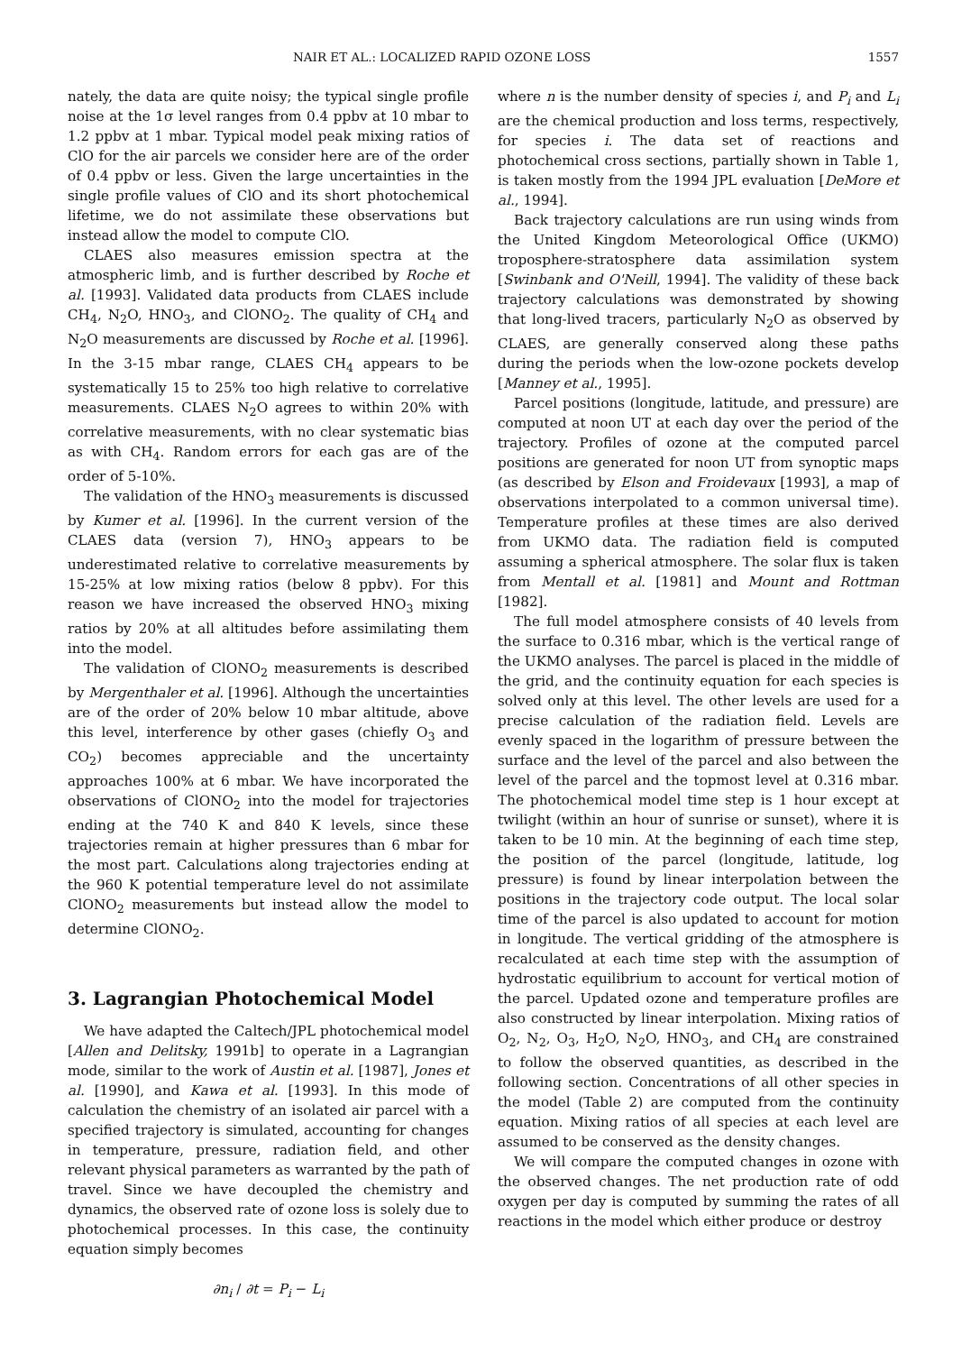NAIR ET AL.: LOCALIZED RAPID OZONE LOSS 1557
nately, the data are quite noisy; the typical single profile noise at the 1σ level ranges from 0.4 ppbv at 10 mbar to 1.2 ppbv at 1 mbar. Typical model peak mixing ratios of ClO for the air parcels we consider here are of the order of 0.4 ppbv or less. Given the large uncertainties in the single profile values of ClO and its short photochemical lifetime, we do not assimilate these observations but instead allow the model to compute ClO.
CLAES also measures emission spectra at the atmospheric limb, and is further described by Roche et al. [1993]. Validated data products from CLAES include CH<sub>4</sub>, N<sub>2</sub>O, HNO<sub>3</sub>, and ClONO<sub>2</sub>. The quality of CH<sub>4</sub> and N<sub>2</sub>O measurements are discussed by Roche et al. [1996]. In the 3-15 mbar range, CLAES CH<sub>4</sub> appears to be systematically 15 to 25% too high relative to correlative measurements. CLAES N<sub>2</sub>O agrees to within 20% with correlative measurements, with no clear systematic bias as with CH<sub>4</sub>. Random errors for each gas are of the order of 5-10%.
The validation of the HNO<sub>3</sub> measurements is discussed by Kumer et al. [1996]. In the current version of the CLAES data (version 7), HNO<sub>3</sub> appears to be underestimated relative to correlative measurements by 15-25% at low mixing ratios (below 8 ppbv). For this reason we have increased the observed HNO<sub>3</sub> mixing ratios by 20% at all altitudes before assimilating them into the model.
The validation of ClONO<sub>2</sub> measurements is described by Mergenthaler et al. [1996]. Although the uncertainties are of the order of 20% below 10 mbar altitude, above this level, interference by other gases (chiefly O<sub>3</sub> and CO<sub>2</sub>) becomes appreciable and the uncertainty approaches 100% at 6 mbar. We have incorporated the observations of ClONO<sub>2</sub> into the model for trajectories ending at the 740 K and 840 K levels, since these trajectories remain at higher pressures than 6 mbar for the most part. Calculations along trajectories ending at the 960 K potential temperature level do not assimilate ClONO<sub>2</sub> measurements but instead allow the model to determine ClONO<sub>2</sub>.
3. Lagrangian Photochemical Model
We have adapted the Caltech/JPL photochemical model [Allen and Delitsky, 1991b] to operate in a Lagrangian mode, similar to the work of Austin et al. [1987], Jones et al. [1990], and Kawa et al. [1993]. In this mode of calculation the chemistry of an isolated air parcel with a specified trajectory is simulated, accounting for changes in temperature, pressure, radiation field, and other relevant physical parameters as warranted by the path of travel. Since we have decoupled the chemistry and dynamics, the observed rate of ozone loss is solely due to photochemical processes. In this case, the continuity equation simply becomes
∂n<sub>i</sub> / ∂t = P<sub>i</sub> − L<sub>i</sub>
where n is the number density of species i, and P<sub>i</sub> and L<sub>i</sub> are the chemical production and loss terms, respectively, for species i. The data set of reactions and photochemical cross sections, partially shown in Table 1, is taken mostly from the 1994 JPL evaluation [DeMore et al., 1994].
Back trajectory calculations are run using winds from the United Kingdom Meteorological Office (UKMO) troposphere-stratosphere data assimilation system [Swinbank and O'Neill, 1994]. The validity of these back trajectory calculations was demonstrated by showing that long-lived tracers, particularly N<sub>2</sub>O as observed by CLAES, are generally conserved along these paths during the periods when the low-ozone pockets develop [Manney et al., 1995].
Parcel positions (longitude, latitude, and pressure) are computed at noon UT at each day over the period of the trajectory. Profiles of ozone at the computed parcel positions are generated for noon UT from synoptic maps (as described by Elson and Froidevaux [1993], a map of observations interpolated to a common universal time). Temperature profiles at these times are also derived from UKMO data. The radiation field is computed assuming a spherical atmosphere. The solar flux is taken from Mentall et al. [1981] and Mount and Rottman [1982].
The full model atmosphere consists of 40 levels from the surface to 0.316 mbar, which is the vertical range of the UKMO analyses. The parcel is placed in the middle of the grid, and the continuity equation for each species is solved only at this level. The other levels are used for a precise calculation of the radiation field. Levels are evenly spaced in the logarithm of pressure between the surface and the level of the parcel and also between the level of the parcel and the topmost level at 0.316 mbar. The photochemical model time step is 1 hour except at twilight (within an hour of sunrise or sunset), where it is taken to be 10 min. At the beginning of each time step, the position of the parcel (longitude, latitude, log pressure) is found by linear interpolation between the positions in the trajectory code output. The local solar time of the parcel is also updated to account for motion in longitude. The vertical gridding of the atmosphere is recalculated at each time step with the assumption of hydrostatic equilibrium to account for vertical motion of the parcel. Updated ozone and temperature profiles are also constructed by linear interpolation. Mixing ratios of O<sub>2</sub>, N<sub>2</sub>, O<sub>3</sub>, H<sub>2</sub>O, N<sub>2</sub>O, HNO<sub>3</sub>, and CH<sub>4</sub> are constrained to follow the observed quantities, as described in the following section. Concentrations of all other species in the model (Table 2) are computed from the continuity equation. Mixing ratios of all species at each level are assumed to be conserved as the density changes.
We will compare the computed changes in ozone with the observed changes. The net production rate of odd oxygen per day is computed by summing the rates of all reactions in the model which either produce or destroy